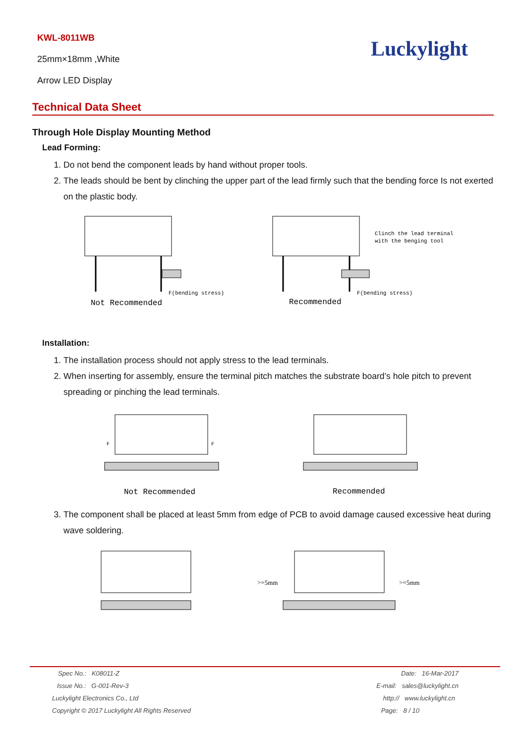KWL-8011WB
25mm×18mm ,White
Arrow LED Display
Luckylight
Technical Data Sheet
Through Hole Display Mounting Method
Lead Forming:
1. Do not bend the component leads by hand without proper tools.
2. The leads should be bent by clinching the upper part of the lead firmly such that the bending force Is not exerted on the plastic body.
F(bending stress)
Not Recommended
Clinch the lead terminal
with the benging tool
F(bending stress)
Recommended
Installation:
1. The installation process should not apply stress to the lead terminals.
2. When inserting for assembly, ensure the terminal pitch matches the substrate board’s hole pitch to prevent spreading or pinching the lead terminals.
F
F
Not Recommended
Recommended
3. The component shall be placed at least 5mm from edge of PCB to avoid damage caused excessive heat during wave soldering.
>=5mm
>=5mm
| Spec No.: K08011-Z | Date: 16-Mar-2017 |
| Issue No.: G-001-Rev-3 | E-mail: sales@luckylight.cn |
| Luckylight Electronics Co., Ltd | http:// www.luckylight.cn |
| Copyright © 2017 Luckylight All Rights Reserved | Page: 8 / 10 |